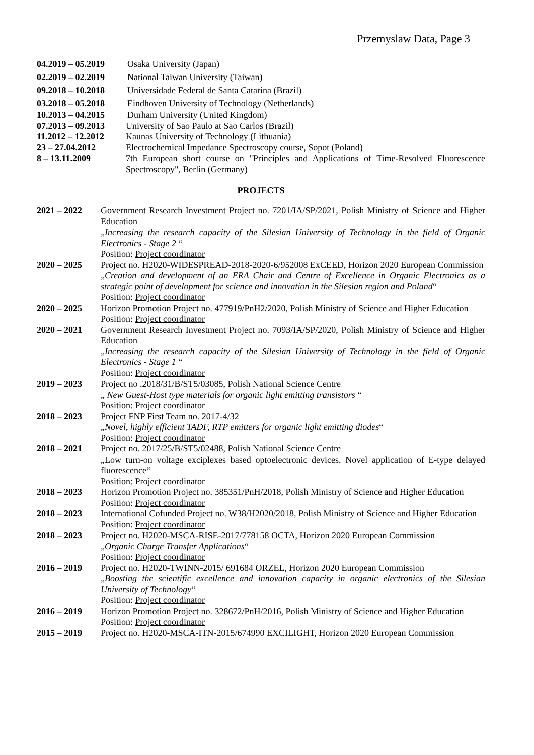Przemyslaw Data, Page 3
04.2019 – 05.2019
Osaka University (Japan)
02.2019 – 02.2019
National Taiwan University (Taiwan)
09.2018 – 10.2018
Universidade Federal de Santa Catarina (Brazil)
03.2018 – 05.2018
Eindhoven University of Technology (Netherlands)
10.2013 – 04.2015
Durham University (United Kingdom)
07.2013 – 09.2013
University of Sao Paulo at Sao Carlos (Brazil)
11.2012 – 12.2012
Kaunas University of Technology (Lithuania)
23 – 27.04.2012 Electrochemical Impedance Spectroscopy course, Sopot (Poland)
8 – 13.11.2009 7th European short course on "Principles and Applications of Time-Resolved Fluorescence Spectroscopy", Berlin (Germany)
PROJECTS
2021 – 2022 Government Research Investment Project no. 7201/IA/SP/2021, Polish Ministry of Science and Higher Education
„Increasing the research capacity of the Silesian University of Technology in the field of Organic Electronics - Stage 2 “
Position: Project coordinator
2020 – 2025 Project no. H2020-WIDESPREAD-2018-2020-6/952008 ExCEED, Horizon 2020 European Commission
„Creation and development of an ERA Chair and Centre of Excellence in Organic Electronics as a strategic point of development for science and innovation in the Silesian region and Poland“
Position: Project coordinator
2020 – 2025 Horizon Promotion Project no. 477919/PnH2/2020, Polish Ministry of Science and Higher Education
Position: Project coordinator
2020 – 2021 Government Research Investment Project no. 7093/IA/SP/2020, Polish Ministry of Science and Higher Education
„Increasing the research capacity of the Silesian University of Technology in the field of Organic Electronics - Stage 1 “
Position: Project coordinator
2019 – 2023 Project no .2018/31/B/ST5/03085, Polish National Science Centre
„ New Guest-Host type materials for organic light emitting transistors “
Position: Project coordinator
2018 – 2023 Project FNP First Team no. 2017-4/32
„Novel, highly efficient TADF, RTP emitters for organic light emitting diodes“
Position: Project coordinator
2018 – 2021 Project no. 2017/25/B/ST5/02488, Polish National Science Centre
„Low turn-on voltage exciplexes based optoelectronic devices. Novel application of E-type delayed fluorescence“
Position: Project coordinator
2018 – 2023 Horizon Promotion Project no. 385351/PnH/2018, Polish Ministry of Science and Higher Education
Position: Project coordinator
2018 – 2023 International Cofunded Project no. W38/H2020/2018, Polish Ministry of Science and Higher Education
Position: Project coordinator
2018 – 2023 Project no. H2020-MSCA-RISE-2017/778158 OCTA, Horizon 2020 European Commission
„Organic Charge Transfer Applications“
Position: Project coordinator
2016 – 2019 Project no. H2020-TWINN-2015/ 691684 ORZEL, Horizon 2020 European Commission
„Boosting the scientific excellence and innovation capacity in organic electronics of the Silesian University of Technology“
Position: Project coordinator
2016 – 2019 Horizon Promotion Project no. 328672/PnH/2016, Polish Ministry of Science and Higher Education
Position: Project coordinator
2015 – 2019 Project no. H2020-MSCA-ITN-2015/674990 EXCILIGHT, Horizon 2020 European Commission